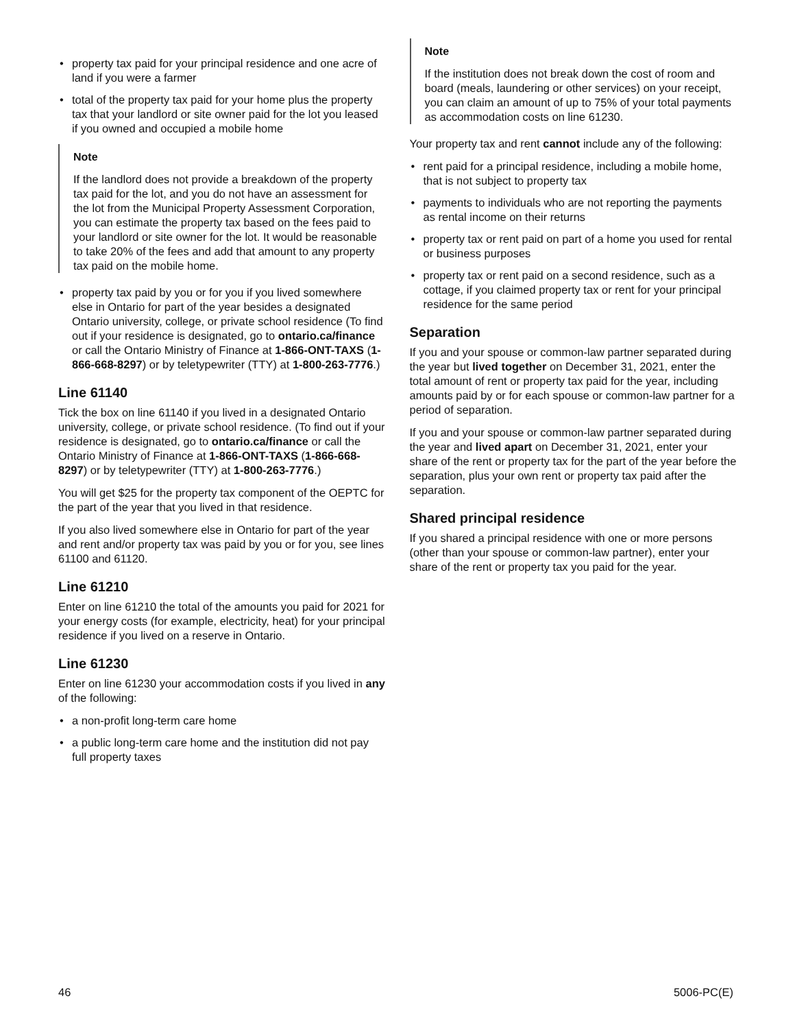• property tax paid for your principal residence and one acre of land if you were a farmer
• total of the property tax paid for your home plus the property tax that your landlord or site owner paid for the lot you leased if you owned and occupied a mobile home
Note
If the landlord does not provide a breakdown of the property tax paid for the lot, and you do not have an assessment for the lot from the Municipal Property Assessment Corporation, you can estimate the property tax based on the fees paid to your landlord or site owner for the lot. It would be reasonable to take 20% of the fees and add that amount to any property tax paid on the mobile home.
• property tax paid by you or for you if you lived somewhere else in Ontario for part of the year besides a designated Ontario university, college, or private school residence (To find out if your residence is designated, go to ontario.ca/finance or call the Ontario Ministry of Finance at 1-866-ONT-TAXS (1-866-668-8297) or by teletypewriter (TTY) at 1-800-263-7776.)
Line 61140
Tick the box on line 61140 if you lived in a designated Ontario university, college, or private school residence. (To find out if your residence is designated, go to ontario.ca/finance or call the Ontario Ministry of Finance at 1-866-ONT-TAXS (1-866-668-8297) or by teletypewriter (TTY) at 1-800-263-7776.)
You will get $25 for the property tax component of the OEPTC for the part of the year that you lived in that residence.
If you also lived somewhere else in Ontario for part of the year and rent and/or property tax was paid by you or for you, see lines 61100 and 61120.
Line 61210
Enter on line 61210 the total of the amounts you paid for 2021 for your energy costs (for example, electricity, heat) for your principal residence if you lived on a reserve in Ontario.
Line 61230
Enter on line 61230 your accommodation costs if you lived in any of the following:
• a non-profit long-term care home
• a public long-term care home and the institution did not pay full property taxes
Note
If the institution does not break down the cost of room and board (meals, laundering or other services) on your receipt, you can claim an amount of up to 75% of your total payments as accommodation costs on line 61230.
Your property tax and rent cannot include any of the following:
• rent paid for a principal residence, including a mobile home, that is not subject to property tax
• payments to individuals who are not reporting the payments as rental income on their returns
• property tax or rent paid on part of a home you used for rental or business purposes
• property tax or rent paid on a second residence, such as a cottage, if you claimed property tax or rent for your principal residence for the same period
Separation
If you and your spouse or common-law partner separated during the year but lived together on December 31, 2021, enter the total amount of rent or property tax paid for the year, including amounts paid by or for each spouse or common-law partner for a period of separation.
If you and your spouse or common-law partner separated during the year and lived apart on December 31, 2021, enter your share of the rent or property tax for the part of the year before the separation, plus your own rent or property tax paid after the separation.
Shared principal residence
If you shared a principal residence with one or more persons (other than your spouse or common-law partner), enter your share of the rent or property tax you paid for the year.
46 5006-PC(E)